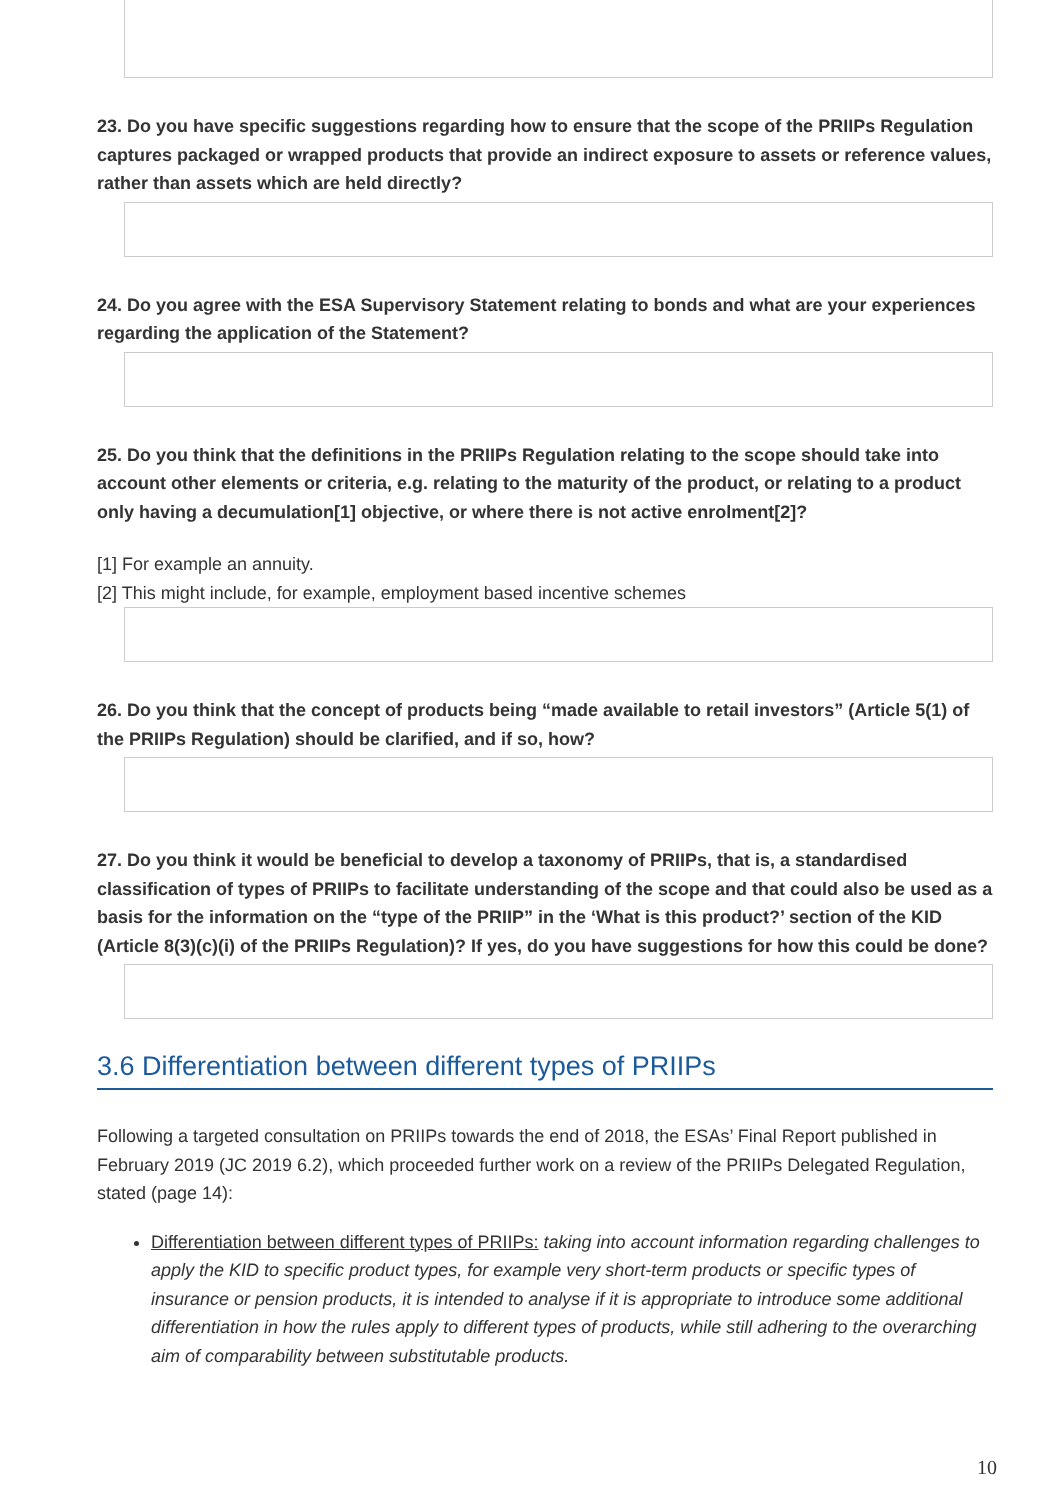23. Do you have specific suggestions regarding how to ensure that the scope of the PRIIPs Regulation captures packaged or wrapped products that provide an indirect exposure to assets or reference values, rather than assets which are held directly?
24. Do you agree with the ESA Supervisory Statement relating to bonds and what are your experiences regarding the application of the Statement?
25. Do you think that the definitions in the PRIIPs Regulation relating to the scope should take into account other elements or criteria, e.g. relating to the maturity of the product, or relating to a product only having a decumulation[1] objective, or where there is not active enrolment[2]?
[1] For example an annuity.
[2] This might include, for example, employment based incentive schemes
26. Do you think that the concept of products being “made available to retail investors” (Article 5(1) of the PRIIPs Regulation) should be clarified, and if so, how?
27. Do you think it would be beneficial to develop a taxonomy of PRIIPs, that is, a standardised classification of types of PRIIPs to facilitate understanding of the scope and that could also be used as a basis for the information on the “type of the PRIIP” in the ‘What is this product?’ section of the KID (Article 8(3)(c)(i) of the PRIIPs Regulation)? If yes, do you have suggestions for how this could be done?
3.6 Differentiation between different types of PRIIPs
Following a targeted consultation on PRIIPs towards the end of 2018, the ESAs’ Final Report published in February 2019 (JC 2019 6.2), which proceeded further work on a review of the PRIIPs Delegated Regulation, stated (page 14):
Differentiation between different types of PRIIPs: taking into account information regarding challenges to apply the KID to specific product types, for example very short-term products or specific types of insurance or pension products, it is intended to analyse if it is appropriate to introduce some additional differentiation in how the rules apply to different types of products, while still adhering to the overarching aim of comparability between substitutable products.
10